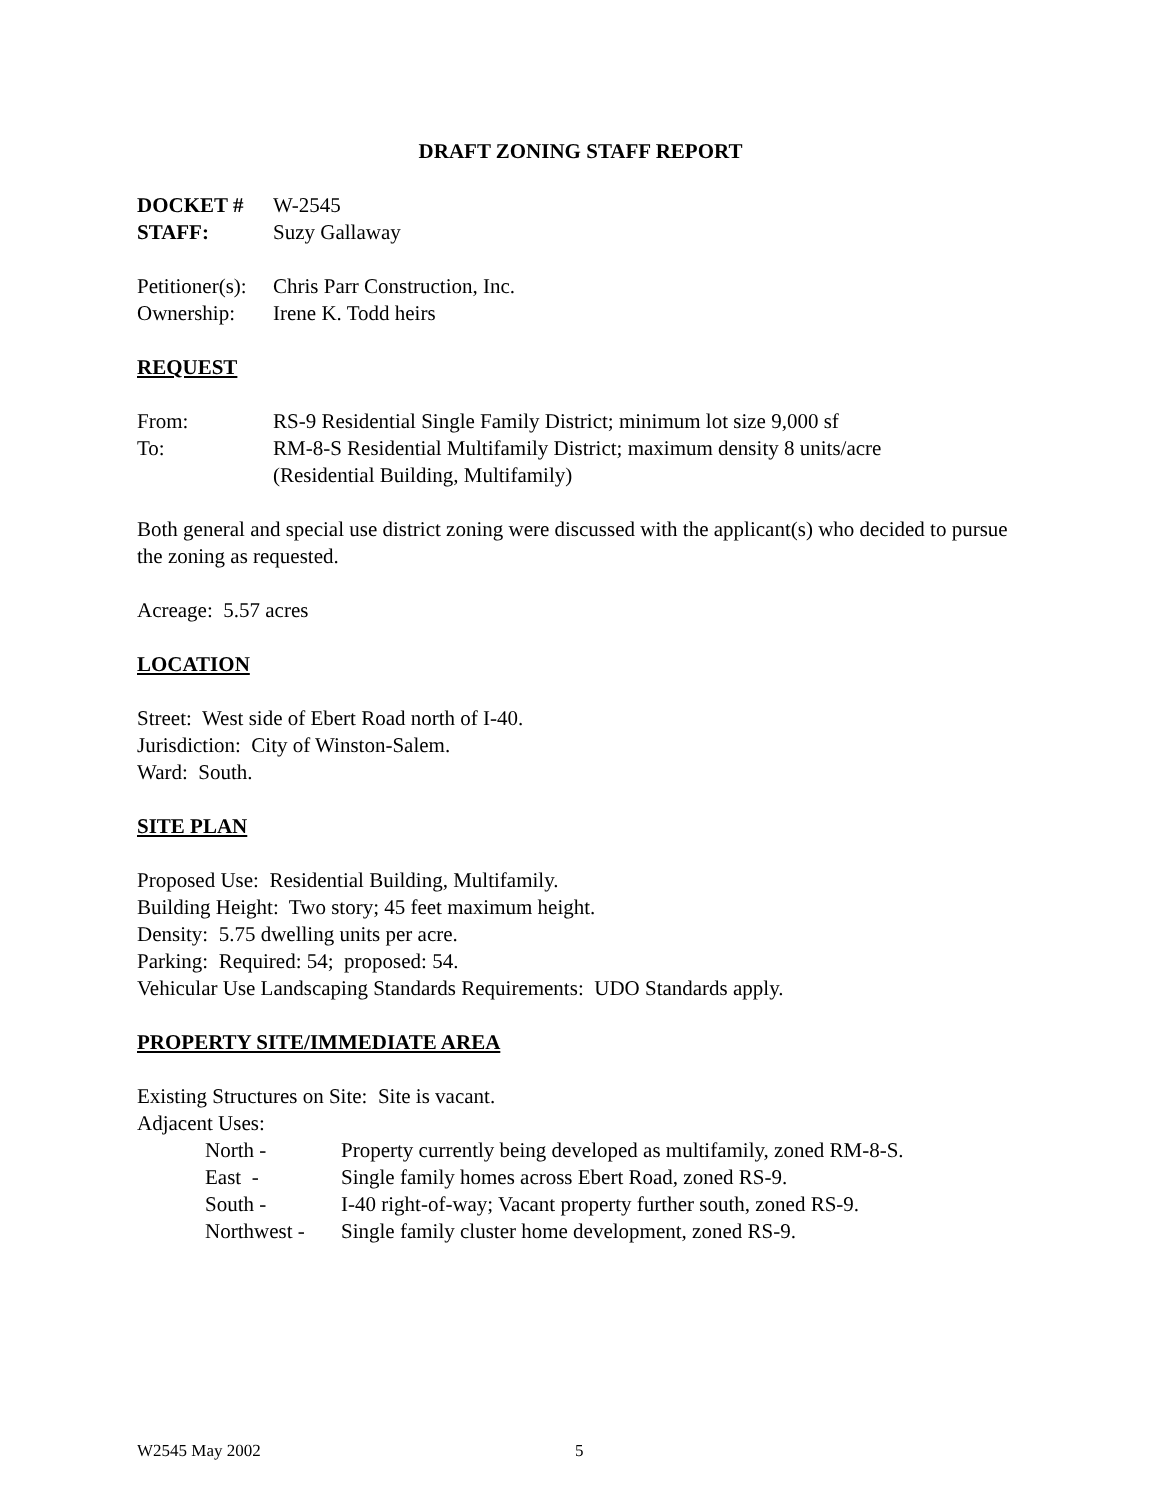DRAFT ZONING STAFF REPORT
DOCKET # W-2545
STAFF: Suzy Gallaway
Petitioner(s): Chris Parr Construction, Inc.
Ownership: Irene K. Todd heirs
REQUEST
From: RS-9 Residential Single Family District; minimum lot size 9,000 sf
To: RM-8-S Residential Multifamily District; maximum density 8 units/acre
(Residential Building, Multifamily)
Both general and special use district zoning were discussed with the applicant(s) who decided to pursue the zoning as requested.
Acreage: 5.57 acres
LOCATION
Street: West side of Ebert Road north of I-40.
Jurisdiction: City of Winston-Salem.
Ward: South.
SITE PLAN
Proposed Use: Residential Building, Multifamily.
Building Height: Two story; 45 feet maximum height.
Density: 5.75 dwelling units per acre.
Parking: Required: 54; proposed: 54.
Vehicular Use Landscaping Standards Requirements: UDO Standards apply.
PROPERTY SITE/IMMEDIATE AREA
Existing Structures on Site: Site is vacant.
Adjacent Uses:
North - Property currently being developed as multifamily, zoned RM-8-S.
East - Single family homes across Ebert Road, zoned RS-9.
South - I-40 right-of-way; Vacant property further south, zoned RS-9.
Northwest - Single family cluster home development, zoned RS-9.
W2545 May 2002 5